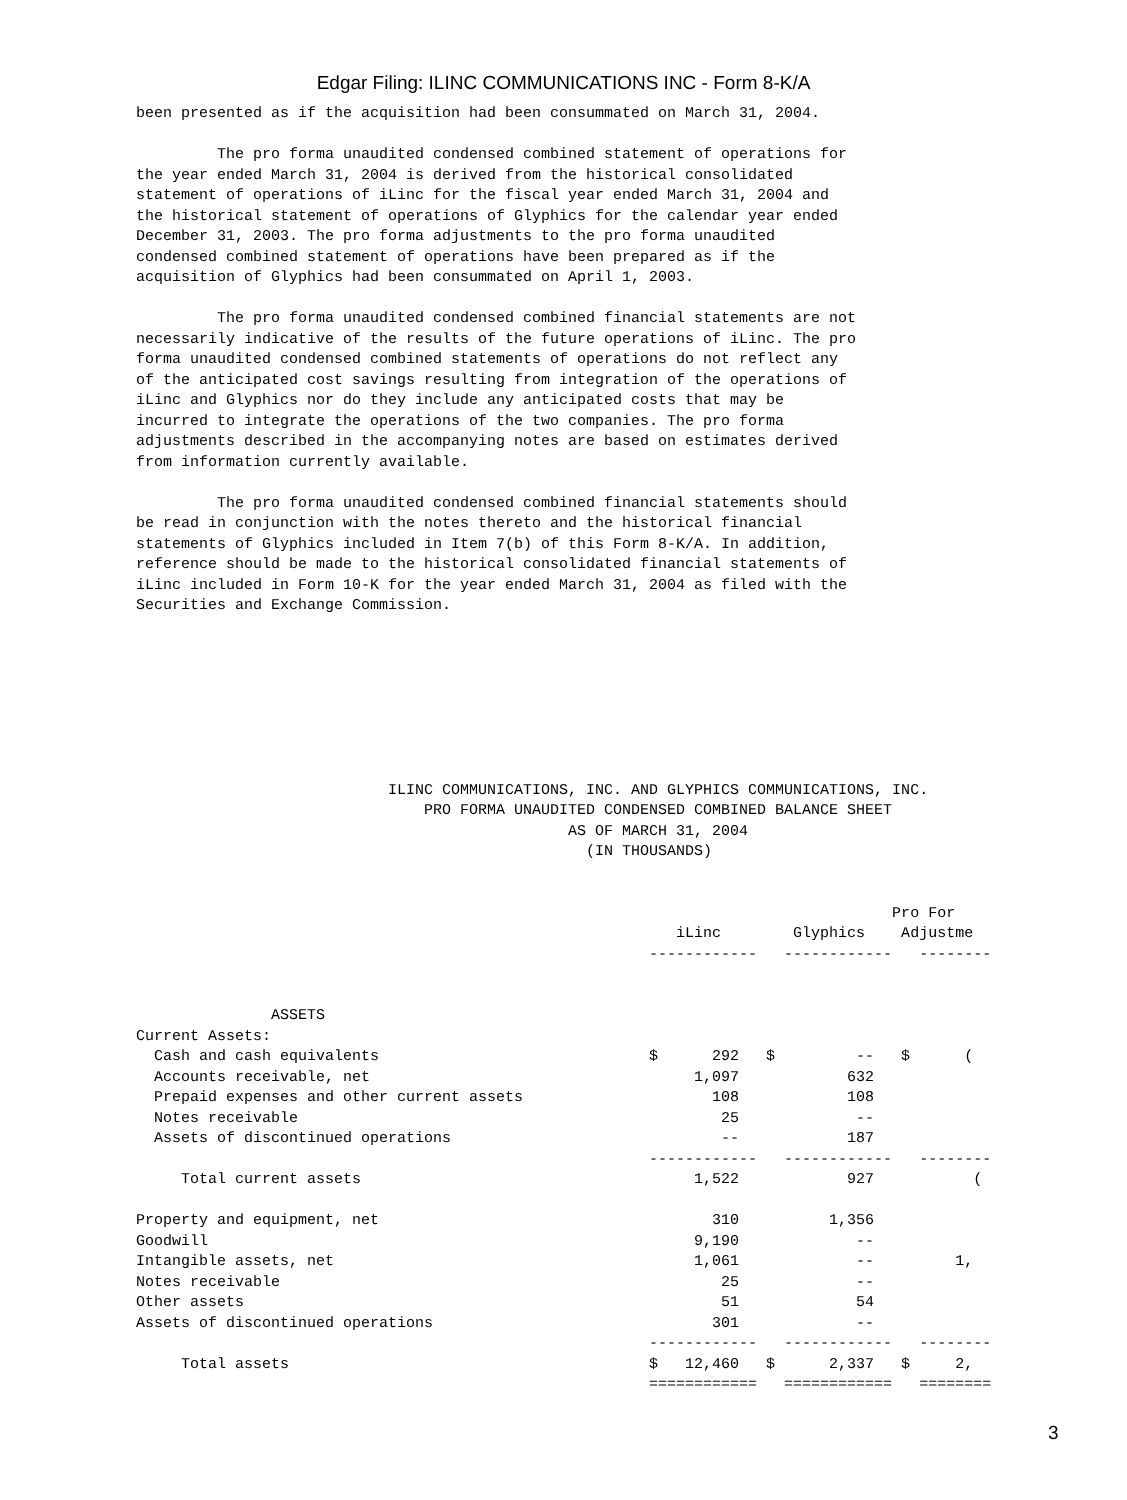Edgar Filing: ILINC COMMUNICATIONS INC - Form 8-K/A
been presented as if the acquisition had been consummated on March 31, 2004.

         The pro forma unaudited condensed combined statement of operations for
the year ended March 31, 2004 is derived from the historical consolidated
statement of operations of iLinc for the fiscal year ended March 31, 2004 and
the historical statement of operations of Glyphics for the calendar year ended
December 31, 2003. The pro forma adjustments to the pro forma unaudited
condensed combined statement of operations have been prepared as if the
acquisition of Glyphics had been consummated on April 1, 2003.

         The pro forma unaudited condensed combined financial statements are not
necessarily indicative of the results of the future operations of iLinc. The pro
forma unaudited condensed combined statements of operations do not reflect any
of the anticipated cost savings resulting from integration of the operations of
iLinc and Glyphics nor do they include any anticipated costs that may be
incurred to integrate the operations of the two companies. The pro forma
adjustments described in the accompanying notes are based on estimates derived
from information currently available.

         The pro forma unaudited condensed combined financial statements should
be read in conjunction with the notes thereto and the historical financial
statements of Glyphics included in Item 7(b) of this Form 8-K/A. In addition,
reference should be made to the historical consolidated financial statements of
iLinc included in Form 10-K for the year ended March 31, 2004 as filed with the
Securities and Exchange Commission.
                            ILINC COMMUNICATIONS, INC. AND GLYPHICS COMMUNICATIONS, INC.
                                PRO FORMA UNAUDITED CONDENSED COMBINED BALANCE SHEET
                                                AS OF MARCH 31, 2004
                                                  (IN THOUSANDS)


                                                                                    Pro For
                                                            iLinc        Glyphics    Adjustme
                                                         ------------   ------------   --------


               ASSETS
Current Assets:
  Cash and cash equivalents                              $      292   $         --   $      (
  Accounts receivable, net                                    1,097            632
  Prepaid expenses and other current assets                     108            108
  Notes receivable                                               25             --
  Assets of discontinued operations                              --            187
                                                         ------------   ------------   --------
     Total current assets                                     1,522            927           (

Property and equipment, net                                     310          1,356
Goodwill                                                      9,190             --
Intangible assets, net                                        1,061             --         1,
Notes receivable                                                 25             --
Other assets                                                     51             54
Assets of discontinued operations                               301             --
                                                         ------------   ------------   --------
     Total assets                                        $   12,460   $      2,337   $     2,
                                                         ============   ============   ========
3